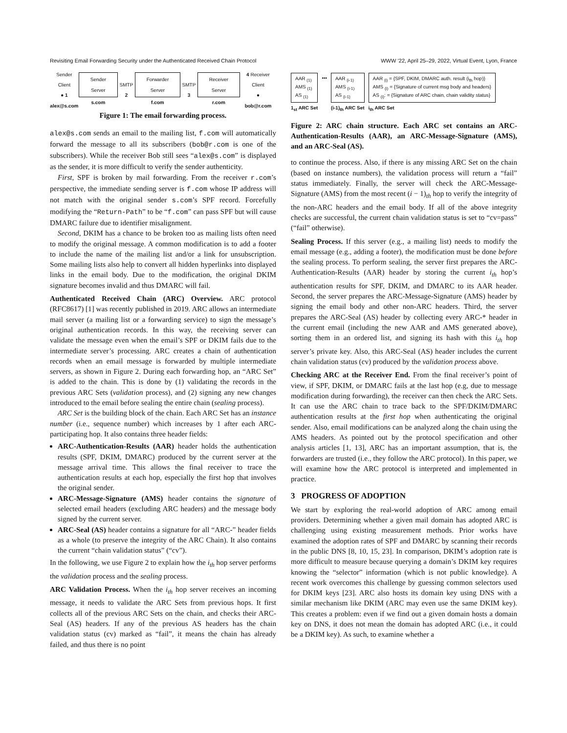Revisiting Email Forwarding Security under the Authenticated Received Chain Protocol WWW ’22, April 25–29, 2022, Virtual Event, Lyon, France
Sender Client
● 1
alex@s.com
Sender Server
s.com
SMTP 2
Forwarder Server
f.com
SMTP 3
Receiver Server
r.com
4 Receiver Client
●
bob@r.com
Figure 1: The email forwarding process.
alex@s.com sends an email to the mailing list, f.com will automatically forward the message to all its subscribers (bob@r.com is one of the subscribers). While the receiver Bob still sees “alex@s.com” is displayed as the sender, it is more difficult to verify the sender authenticity.
First, SPF is broken by mail forwarding. From the receiver r.com’s perspective, the immediate sending server is f.com whose IP address will not match with the original sender s.com’s SPF record. Forcefully modifying the “Return-Path” to be “f.com” can pass SPF but will cause DMARC failure due to identifier misalignment.
Second, DKIM has a chance to be broken too as mailing lists often need to modify the original message. A common modification is to add a footer to include the name of the mailing list and/or a link for unsubscription. Some mailing lists also help to convert all hidden hyperlinks into displayed links in the email body. Due to the modification, the original DKIM signature becomes invalid and thus DMARC will fail.
Authenticated Received Chain (ARC) Overview. ARC protocol (RFC8617) [1] was recently published in 2019. ARC allows an intermediate mail server (a mailing list or a forwarding service) to sign the message’s original authentication records. In this way, the receiving server can validate the message even when the email’s SPF or DKIM fails due to the intermediate server’s processing. ARC creates a chain of authentication records when an email message is forwarded by multiple intermediate servers, as shown in Figure 2. During each forwarding hop, an “ARC Set” is added to the chain. This is done by (1) validating the records in the previous ARC Sets (validation process), and (2) signing any new changes introduced to the email before sealing the entire chain (sealing process).
ARC Set is the building block of the chain. Each ARC Set has an instance number (i.e., sequence number) which increases by 1 after each ARC-participating hop. It also contains three header fields:
ARC-Authentication-Results (AAR) header holds the authentication results (SPF, DKIM, DMARC) produced by the current server at the message arrival time. This allows the final receiver to trace the authentication results at each hop, especially the first hop that involves the original sender.
ARC-Message-Signature (AMS) header contains the signature of selected email headers (excluding ARC headers) and the message body signed by the current server.
ARC-Seal (AS) header contains a signature for all “ARC-” header fields as a whole (to preserve the integrity of the ARC Chain). It also contains the current “chain validation status” (“cv”).
In the following, we use Figure 2 to explain how the i<sub>th</sub> hop server performs the validation process and the sealing process.
ARC Validation Process. When the i<sub>th</sub> hop server receives an incoming message, it needs to validate the ARC Sets from previous hops. It first collects all of the previous ARC Sets on the chain, and checks their ARC-Seal (AS) headers. If any of the previous AS headers has the chain validation status (cv) marked as “fail”, it means the chain has already failed, and thus there is no point
AAR <sub>(1)</sub>
AMS <sub>(1)</sub>
AS <sub>(1)</sub>
1<sub>st</sub> ARC Set
•••
AAR <sub>(i-1)</sub>
AMS <sub>(i-1)</sub>
AS <sub>(i-1)</sub>
(i-1)<sub>th</sub> ARC Set
AAR <sub>(i)</sub> = {SPF, DKIM, DMARC auth. result (i<sub>th</sub> hop)}
AMS <sub>(i)</sub> = {Signature of current msg body and headers}
AS <sub>(i)</sub>: = {Signature of ARC chain, chain validity status}
i<sub>th</sub> ARC Set
Figure 2: ARC chain structure. Each ARC set contains an ARC-Authentication-Results (AAR), an ARC-Message-Signature (AMS), and an ARC-Seal (AS).
to continue the process. Also, if there is any missing ARC Set on the chain (based on instance numbers), the validation process will return a “fail” status immediately. Finally, the server will check the ARC-Message-Signature (AMS) from the most recent (i − 1)<sub>th</sub> hop to verify the integrity of the non-ARC headers and the email body. If all of the above integrity checks are successful, the current chain validation status is set to “cv=pass” (“fail” otherwise).
Sealing Process. If this server (e.g., a mailing list) needs to modify the email message (e.g., adding a footer), the modification must be done before the sealing process. To perform sealing, the server first prepares the ARC-Authentication-Results (AAR) header by storing the current i<sub>th</sub> hop’s authentication results for SPF, DKIM, and DMARC to its AAR header. Second, the server prepares the ARC-Message-Signature (AMS) header by signing the email body and other non-ARC headers. Third, the server prepares the ARC-Seal (AS) header by collecting every ARC-* header in the current email (including the new AAR and AMS generated above), sorting them in an ordered list, and signing its hash with this i<sub>th</sub> hop server’s private key. Also, this ARC-Seal (AS) header includes the current chain validation status (cv) produced by the validation process above.
Checking ARC at the Receiver End. From the final receiver’s point of view, if SPF, DKIM, or DMARC fails at the last hop (e.g, due to message modification during forwarding), the receiver can then check the ARC Sets. It can use the ARC chain to trace back to the SPF/DKIM/DMARC authentication results at the first hop when authenticating the original sender. Also, email modifications can be analyzed along the chain using the AMS headers. As pointed out by the protocol specification and other analysis articles [1, 13], ARC has an important assumption, that is, the forwarders are trusted (i.e., they follow the ARC protocol). In this paper, we will examine how the ARC protocol is interpreted and implemented in practice.
3 PROGRESS OF ADOPTION
We start by exploring the real-world adoption of ARC among email providers. Determining whether a given mail domain has adopted ARC is challenging using existing measurement methods. Prior works have examined the adoption rates of SPF and DMARC by scanning their records in the public DNS [8, 10, 15, 23]. In comparison, DKIM’s adoption rate is more difficult to measure because querying a domain’s DKIM key requires knowing the “selector” information (which is not public knowledge). A recent work overcomes this challenge by guessing common selectors used for DKIM keys [23]. ARC also hosts its domain key using DNS with a similar mechanism like DKIM (ARC may even use the same DKIM key). This creates a problem: even if we find out a given domain hosts a domain key on DNS, it does not mean the domain has adopted ARC (i.e., it could be a DKIM key). As such, to examine whether a